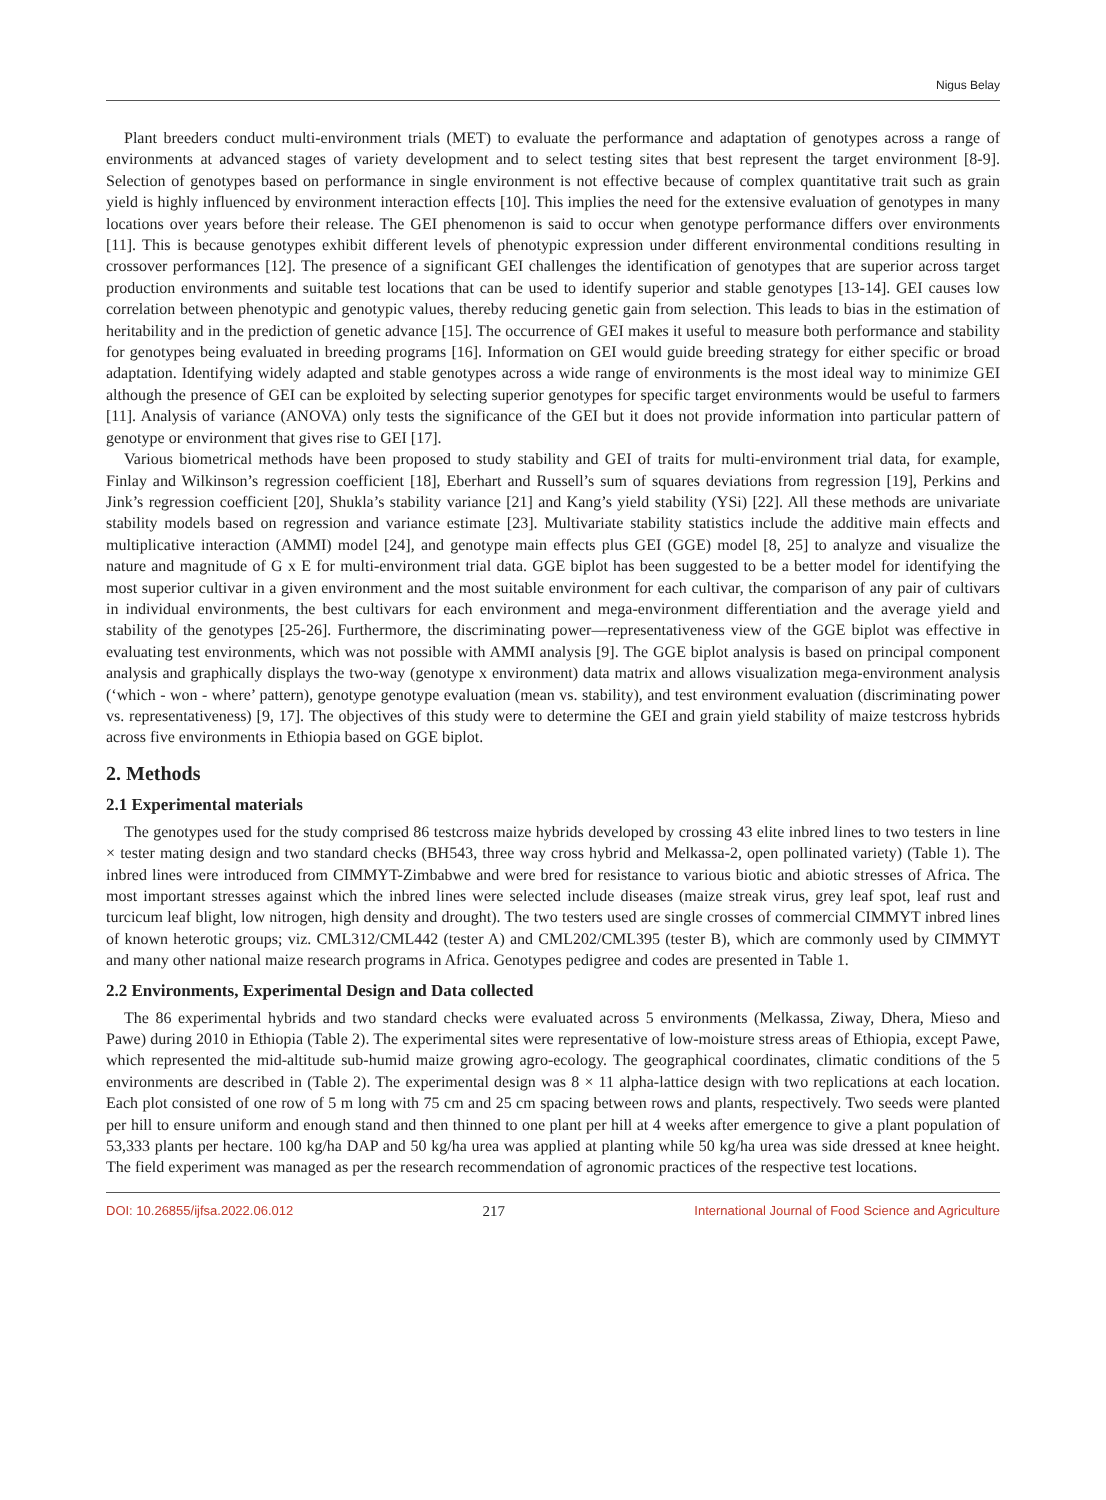Nigus Belay
Plant breeders conduct multi-environment trials (MET) to evaluate the performance and adaptation of genotypes across a range of environments at advanced stages of variety development and to select testing sites that best represent the target environment [8-9]. Selection of genotypes based on performance in single environment is not effective because of complex quantitative trait such as grain yield is highly influenced by environment interaction effects [10]. This implies the need for the extensive evaluation of genotypes in many locations over years before their release. The GEI phenomenon is said to occur when genotype performance differs over environments [11]. This is because genotypes exhibit different levels of phenotypic expression under different environmental conditions resulting in crossover performances [12]. The presence of a significant GEI challenges the identification of genotypes that are superior across target production environments and suitable test locations that can be used to identify superior and stable genotypes [13-14]. GEI causes low correlation between phenotypic and genotypic values, thereby reducing genetic gain from selection. This leads to bias in the estimation of heritability and in the prediction of genetic advance [15]. The occurrence of GEI makes it useful to measure both performance and stability for genotypes being evaluated in breeding programs [16]. Information on GEI would guide breeding strategy for either specific or broad adaptation. Identifying widely adapted and stable genotypes across a wide range of environments is the most ideal way to minimize GEI although the presence of GEI can be exploited by selecting superior genotypes for specific target environments would be useful to farmers [11]. Analysis of variance (ANOVA) only tests the significance of the GEI but it does not provide information into particular pattern of genotype or environment that gives rise to GEI [17].
Various biometrical methods have been proposed to study stability and GEI of traits for multi-environment trial data, for example, Finlay and Wilkinson’s regression coefficient [18], Eberhart and Russell’s sum of squares deviations from regression [19], Perkins and Jink’s regression coefficient [20], Shukla’s stability variance [21] and Kang’s yield stability (YSi) [22]. All these methods are univariate stability models based on regression and variance estimate [23]. Multivariate stability statistics include the additive main effects and multiplicative interaction (AMMI) model [24], and genotype main effects plus GEI (GGE) model [8, 25] to analyze and visualize the nature and magnitude of G x E for multi-environment trial data. GGE biplot has been suggested to be a better model for identifying the most superior cultivar in a given environment and the most suitable environment for each cultivar, the comparison of any pair of cultivars in individual environments, the best cultivars for each environment and mega-environment differentiation and the average yield and stability of the genotypes [25-26]. Furthermore, the discriminating power—representativeness view of the GGE biplot was effective in evaluating test environments, which was not possible with AMMI analysis [9]. The GGE biplot analysis is based on principal component analysis and graphically displays the two-way (genotype x environment) data matrix and allows visualization mega-environment analysis (‘which - won - where’ pattern), genotype genotype evaluation (mean vs. stability), and test environment evaluation (discriminating power vs. representativeness) [9, 17]. The objectives of this study were to determine the GEI and grain yield stability of maize testcross hybrids across five environments in Ethiopia based on GGE biplot.
2. Methods
2.1 Experimental materials
The genotypes used for the study comprised 86 testcross maize hybrids developed by crossing 43 elite inbred lines to two testers in line × tester mating design and two standard checks (BH543, three way cross hybrid and Melkassa-2, open pollinated variety) (Table 1). The inbred lines were introduced from CIMMYT-Zimbabwe and were bred for resistance to various biotic and abiotic stresses of Africa. The most important stresses against which the inbred lines were selected include diseases (maize streak virus, grey leaf spot, leaf rust and turcicum leaf blight, low nitrogen, high density and drought). The two testers used are single crosses of commercial CIMMYT inbred lines of known heterotic groups; viz. CML312/CML442 (tester A) and CML202/CML395 (tester B), which are commonly used by CIMMYT and many other national maize research programs in Africa. Genotypes pedigree and codes are presented in Table 1.
2.2 Environments, Experimental Design and Data collected
The 86 experimental hybrids and two standard checks were evaluated across 5 environments (Melkassa, Ziway, Dhera, Mieso and Pawe) during 2010 in Ethiopia (Table 2). The experimental sites were representative of low-moisture stress areas of Ethiopia, except Pawe, which represented the mid-altitude sub-humid maize growing agro-ecology. The geographical coordinates, climatic conditions of the 5 environments are described in (Table 2). The experimental design was 8 × 11 alpha-lattice design with two replications at each location. Each plot consisted of one row of 5 m long with 75 cm and 25 cm spacing between rows and plants, respectively. Two seeds were planted per hill to ensure uniform and enough stand and then thinned to one plant per hill at 4 weeks after emergence to give a plant population of 53,333 plants per hectare. 100 kg/ha DAP and 50 kg/ha urea was applied at planting while 50 kg/ha urea was side dressed at knee height. The field experiment was managed as per the research recommendation of agronomic practices of the respective test locations.
DOI: 10.26855/ijfsa.2022.06.012 217 International Journal of Food Science and Agriculture